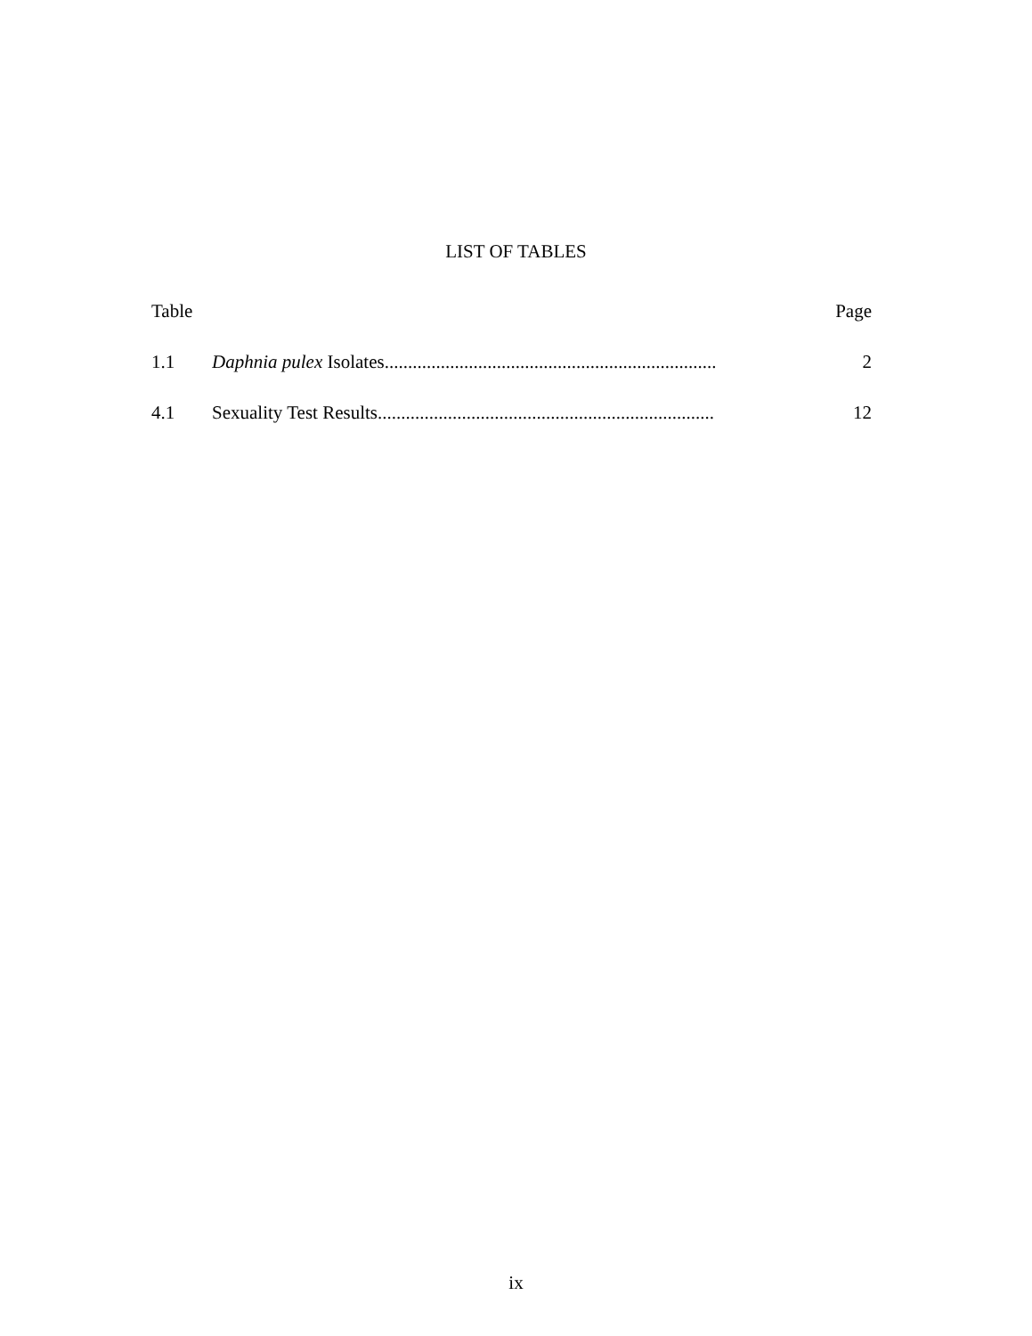LIST OF TABLES
Table Page
1.1 Daphnia pulex Isolates....................................................................... 2
4.1 Sexuality Test Results........................................................................ 12
ix